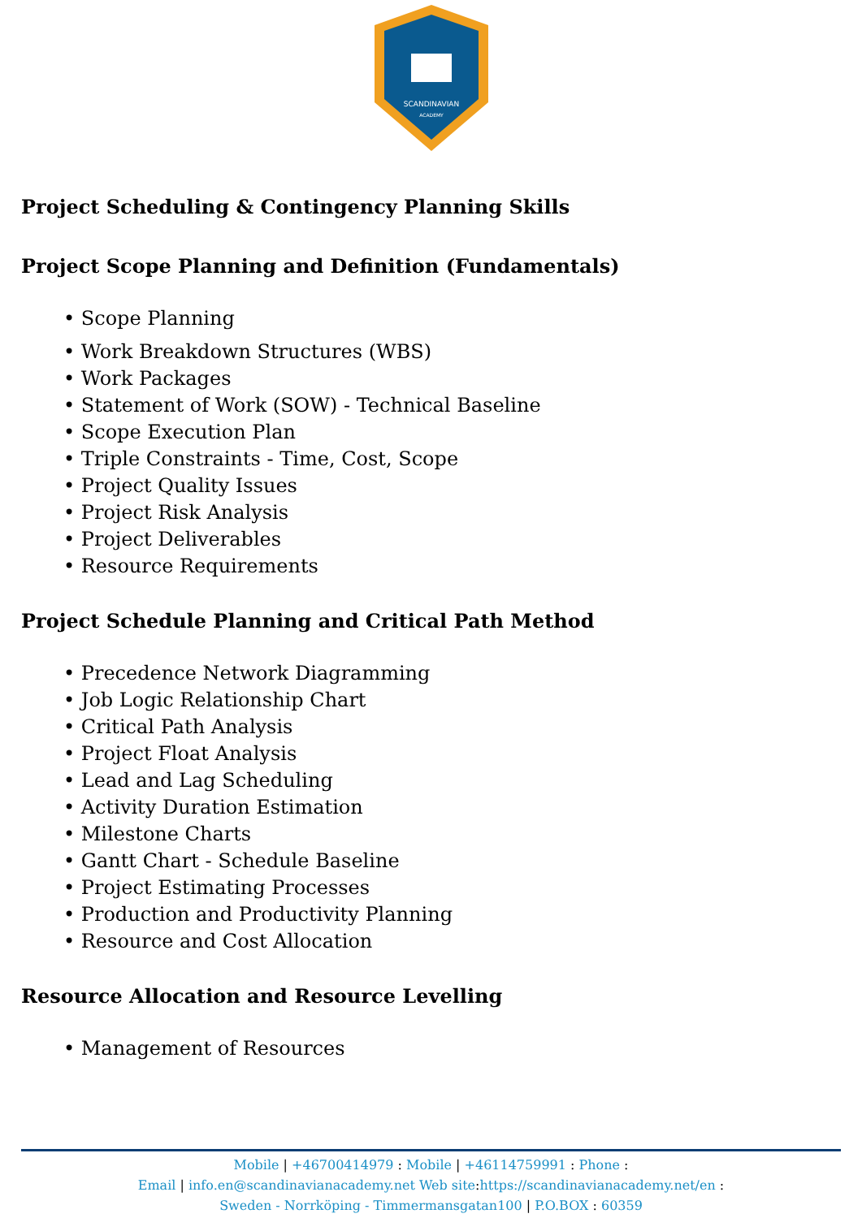SCANDINAVIAN
ACADEMY
Project Scheduling & Contingency Planning Skills
Project Scope Planning and Definition (Fundamentals)
• Scope Planning
• Work Breakdown Structures (WBS)
• Work Packages
• Statement of Work (SOW) - Technical Baseline
• Scope Execution Plan
• Triple Constraints - Time, Cost, Scope
• Project Quality Issues
• Project Risk Analysis
• Project Deliverables
• Resource Requirements
Project Schedule Planning and Critical Path Method
• Precedence Network Diagramming
• Job Logic Relationship Chart
• Critical Path Analysis
• Project Float Analysis
• Lead and Lag Scheduling
• Activity Duration Estimation
• Milestone Charts
• Gantt Chart - Schedule Baseline
• Project Estimating Processes
• Production and Productivity Planning
• Resource and Cost Allocation
Resource Allocation and Resource Levelling
• Management of Resources
Mobile | +46700414979 : Mobile | +46114759991 : Phone :
Email | info.en@scandinavianacademy.net Web site: https://scandinavianacademy.net/en :
Sweden - Norrköping - Timmermansgatan100 | P.O.BOX : 60359